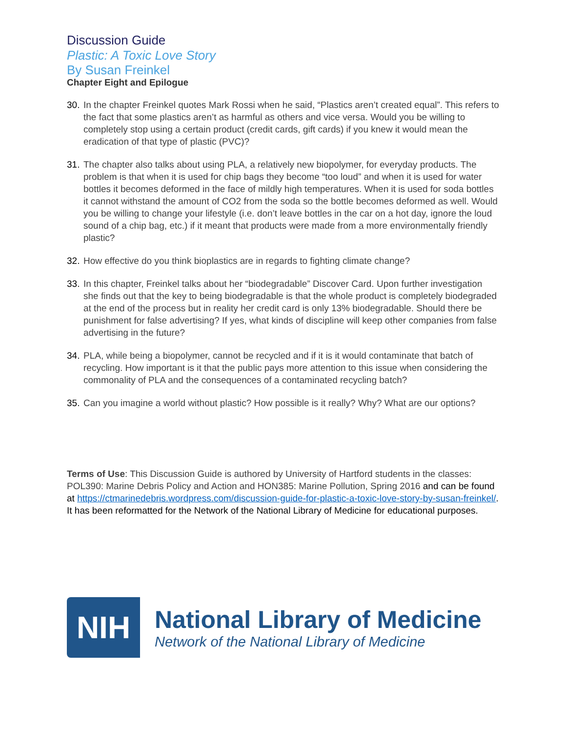Discussion Guide
Plastic: A Toxic Love Story
By Susan Freinkel
Chapter Eight and Epilogue
30. In the chapter Freinkel quotes Mark Rossi when he said, “Plastics aren’t created equal”. This refers to the fact that some plastics aren’t as harmful as others and vice versa. Would you be willing to completely stop using a certain product (credit cards, gift cards) if you knew it would mean the eradication of that type of plastic (PVC)?
31. The chapter also talks about using PLA, a relatively new biopolymer, for everyday products. The problem is that when it is used for chip bags they become “too loud” and when it is used for water bottles it becomes deformed in the face of mildly high temperatures. When it is used for soda bottles it cannot withstand the amount of CO2 from the soda so the bottle becomes deformed as well. Would you be willing to change your lifestyle (i.e. don’t leave bottles in the car on a hot day, ignore the loud sound of a chip bag, etc.) if it meant that products were made from a more environmentally friendly plastic?
32. How effective do you think bioplastics are in regards to fighting climate change?
33. In this chapter, Freinkel talks about her “biodegradable” Discover Card. Upon further investigation she finds out that the key to being biodegradable is that the whole product is completely biodegraded at the end of the process but in reality her credit card is only 13% biodegradable. Should there be punishment for false advertising? If yes, what kinds of discipline will keep other companies from false advertising in the future?
34. PLA, while being a biopolymer, cannot be recycled and if it is it would contaminate that batch of recycling. How important is it that the public pays more attention to this issue when considering the commonality of PLA and the consequences of a contaminated recycling batch?
35. Can you imagine a world without plastic? How possible is it really? Why? What are our options?
Terms of Use: This Discussion Guide is authored by University of Hartford students in the classes: POL390: Marine Debris Policy and Action and HON385: Marine Pollution, Spring 2016 and can be found at https://ctmarinedebris.wordpress.com/discussion-guide-for-plastic-a-toxic-love-story-by-susan-freinkel/. It has been reformatted for the Network of the National Library of Medicine for educational purposes.
NIH
National Library of Medicine
Network of the National Library of Medicine